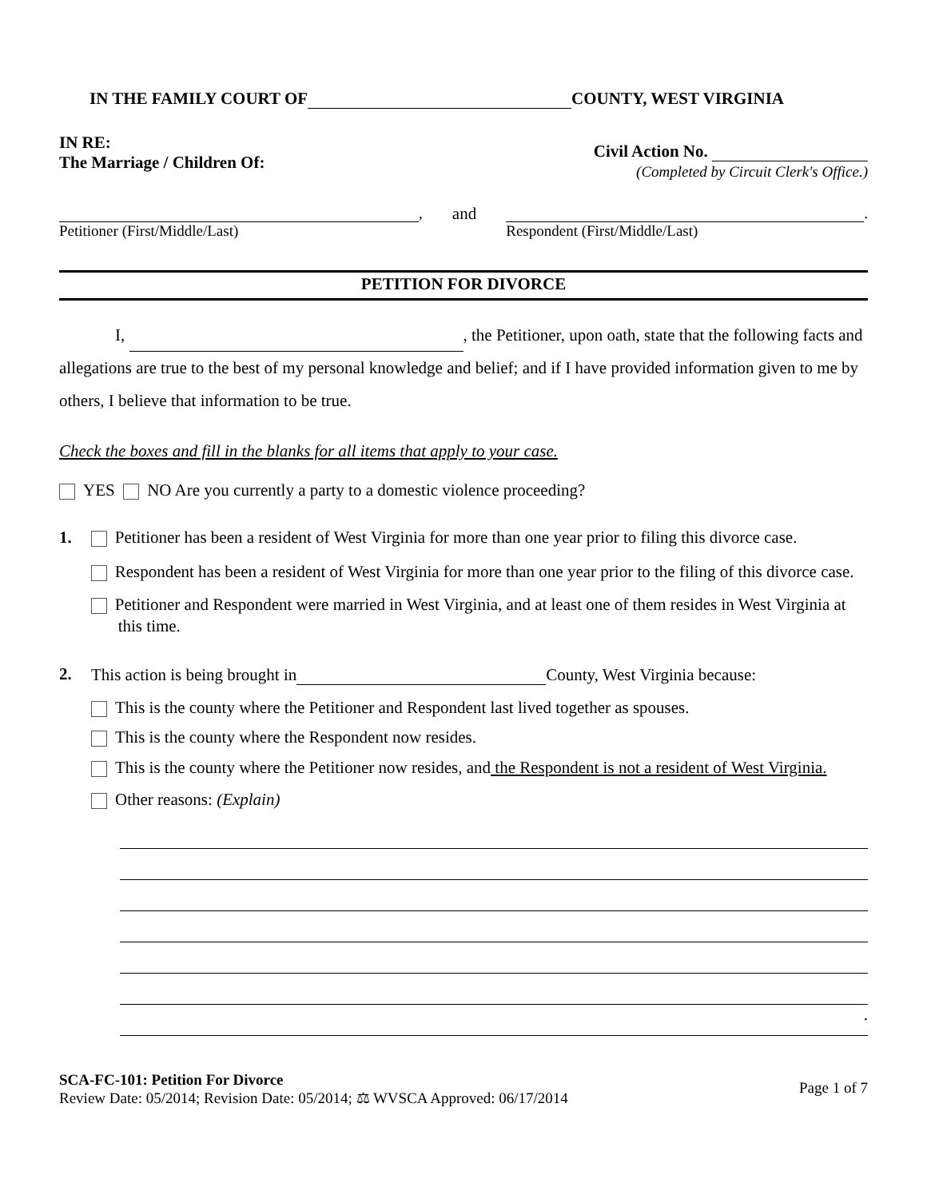IN THE FAMILY COURT OF COUNTY, WEST VIRGINIA
IN RE:
The Marriage / Children Of:
Civil Action No.
(Completed by Circuit Clerk's Office.)
,
Petitioner (First/Middle/Last)
and .
Respondent (First/Middle/Last)
PETITION FOR DIVORCE
I, , the Petitioner, upon oath, state that the following facts and allegations are true to the best of my personal knowledge and belief; and if I have provided information given to me by others, I believe that information to be true.
Check the boxes and fill in the blanks for all items that apply to your case.
YES NO Are you currently a party to a domestic violence proceeding?
1. Petitioner has been a resident of West Virginia for more than one year prior to filing this divorce case.
Respondent has been a resident of West Virginia for more than one year prior to the filing of this divorce case.
Petitioner and Respondent were married in West Virginia, and at least one of them resides in West Virginia at this time.
2. This action is being brought in County, West Virginia because:
This is the county where the Petitioner and Respondent last lived together as spouses.
This is the county where the Respondent now resides.
This is the county where the Petitioner now resides, and the Respondent is not a resident of West Virginia.
Other reasons: (Explain)
.
SCA-FC-101: Petition For Divorce
Review Date: 05/2014; Revision Date: 05/2014; ⚖ WVSCA Approved: 06/17/2014
Page 1 of 7